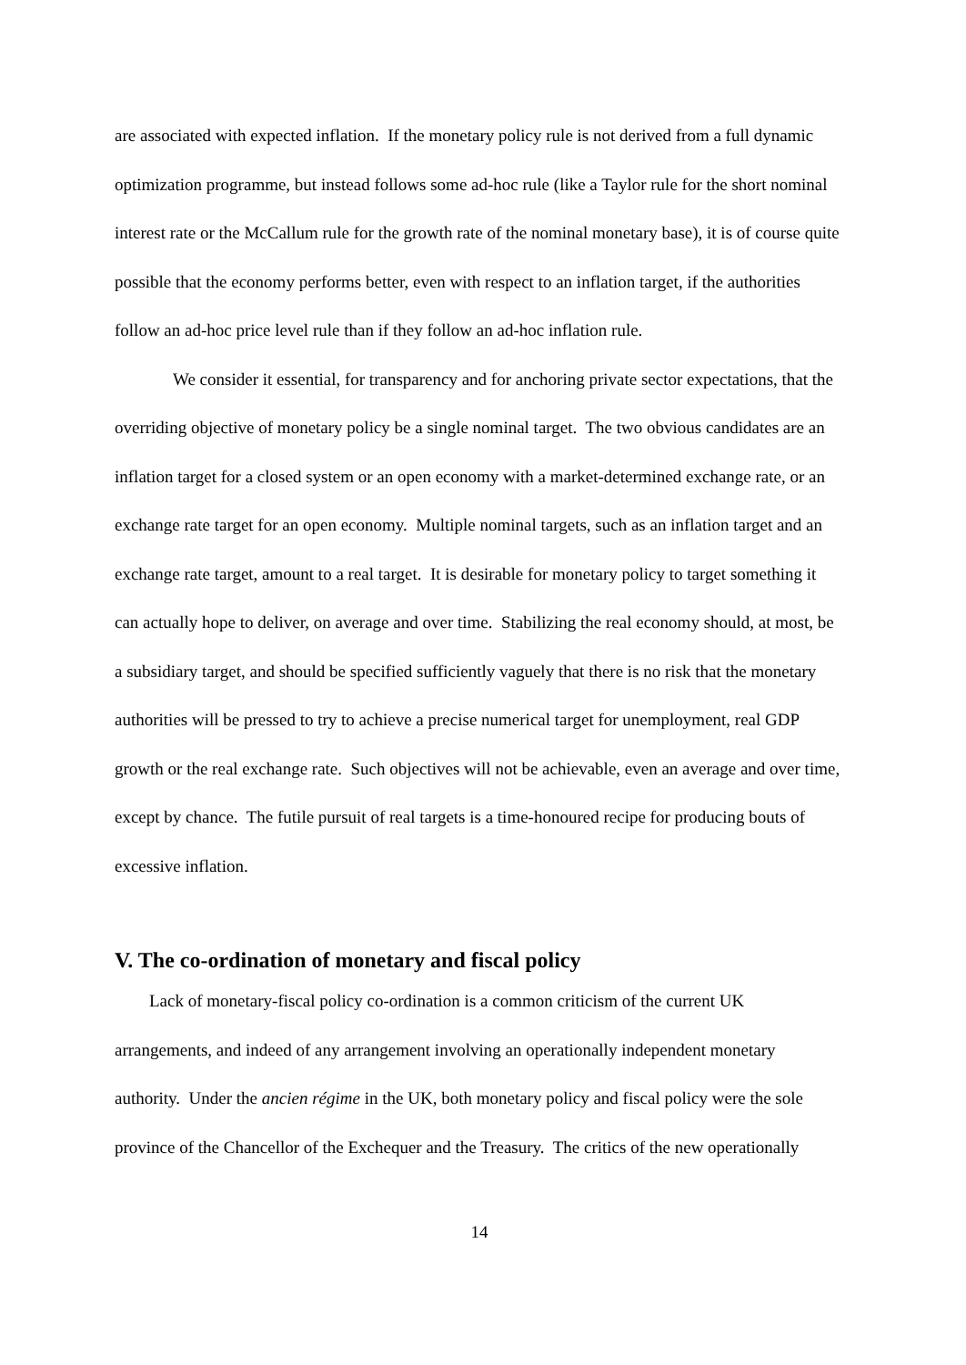are associated with expected inflation. If the monetary policy rule is not derived from a full dynamic optimization programme, but instead follows some ad-hoc rule (like a Taylor rule for the short nominal interest rate or the McCallum rule for the growth rate of the nominal monetary base), it is of course quite possible that the economy performs better, even with respect to an inflation target, if the authorities follow an ad-hoc price level rule than if they follow an ad-hoc inflation rule.
We consider it essential, for transparency and for anchoring private sector expectations, that the overriding objective of monetary policy be a single nominal target. The two obvious candidates are an inflation target for a closed system or an open economy with a market-determined exchange rate, or an exchange rate target for an open economy. Multiple nominal targets, such as an inflation target and an exchange rate target, amount to a real target. It is desirable for monetary policy to target something it can actually hope to deliver, on average and over time. Stabilizing the real economy should, at most, be a subsidiary target, and should be specified sufficiently vaguely that there is no risk that the monetary authorities will be pressed to try to achieve a precise numerical target for unemployment, real GDP growth or the real exchange rate. Such objectives will not be achievable, even an average and over time, except by chance. The futile pursuit of real targets is a time-honoured recipe for producing bouts of excessive inflation.
V. The co-ordination of monetary and fiscal policy
Lack of monetary-fiscal policy co-ordination is a common criticism of the current UK arrangements, and indeed of any arrangement involving an operationally independent monetary authority. Under the ancien régime in the UK, both monetary policy and fiscal policy were the sole province of the Chancellor of the Exchequer and the Treasury. The critics of the new operationally
14